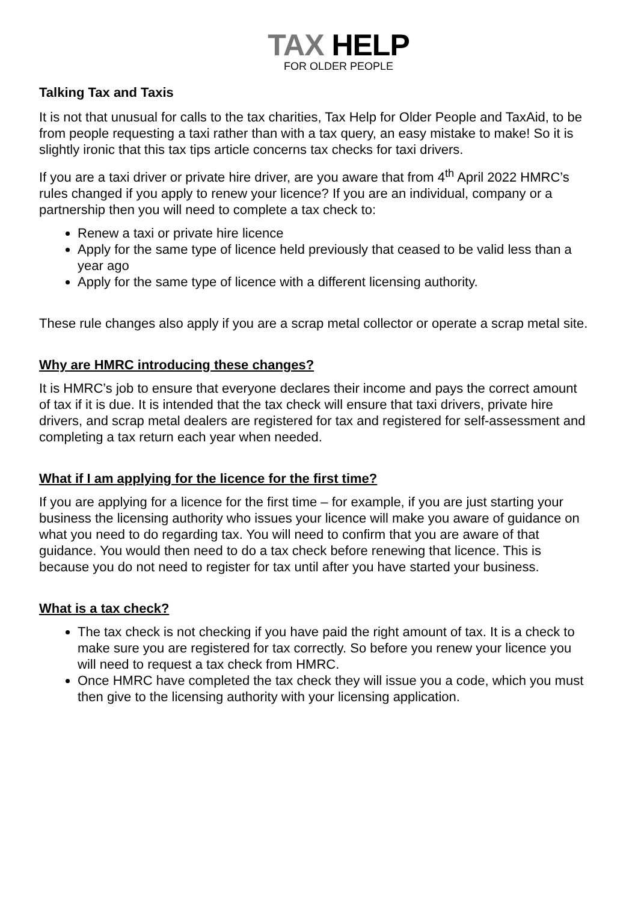TAX HELP
FOR OLDER PEOPLE
Talking Tax and Taxis
It is not that unusual for calls to the tax charities, Tax Help for Older People and TaxAid, to be from people requesting a taxi rather than with a tax query, an easy mistake to make! So it is slightly ironic that this tax tips article concerns tax checks for taxi drivers.
If you are a taxi driver or private hire driver, are you aware that from 4<sup>th</sup> April 2022 HMRC’s rules changed if you apply to renew your licence? If you are an individual, company or a partnership then you will need to complete a tax check to:
Renew a taxi or private hire licence
Apply for the same type of licence held previously that ceased to be valid less than a year ago
Apply for the same type of licence with a different licensing authority.
These rule changes also apply if you are a scrap metal collector or operate a scrap metal site.
Why are HMRC introducing these changes?
It is HMRC’s job to ensure that everyone declares their income and pays the correct amount of tax if it is due. It is intended that the tax check will ensure that taxi drivers, private hire drivers, and scrap metal dealers are registered for tax and registered for self-assessment and completing a tax return each year when needed.
What if I am applying for the licence for the first time?
If you are applying for a licence for the first time – for example, if you are just starting your business the licensing authority who issues your licence will make you aware of guidance on what you need to do regarding tax. You will need to confirm that you are aware of that guidance. You would then need to do a tax check before renewing that licence. This is because you do not need to register for tax until after you have started your business.
What is a tax check?
The tax check is not checking if you have paid the right amount of tax. It is a check to make sure you are registered for tax correctly. So before you renew your licence you will need to request a tax check from HMRC.
Once HMRC have completed the tax check they will issue you a code, which you must then give to the licensing authority with your licensing application.